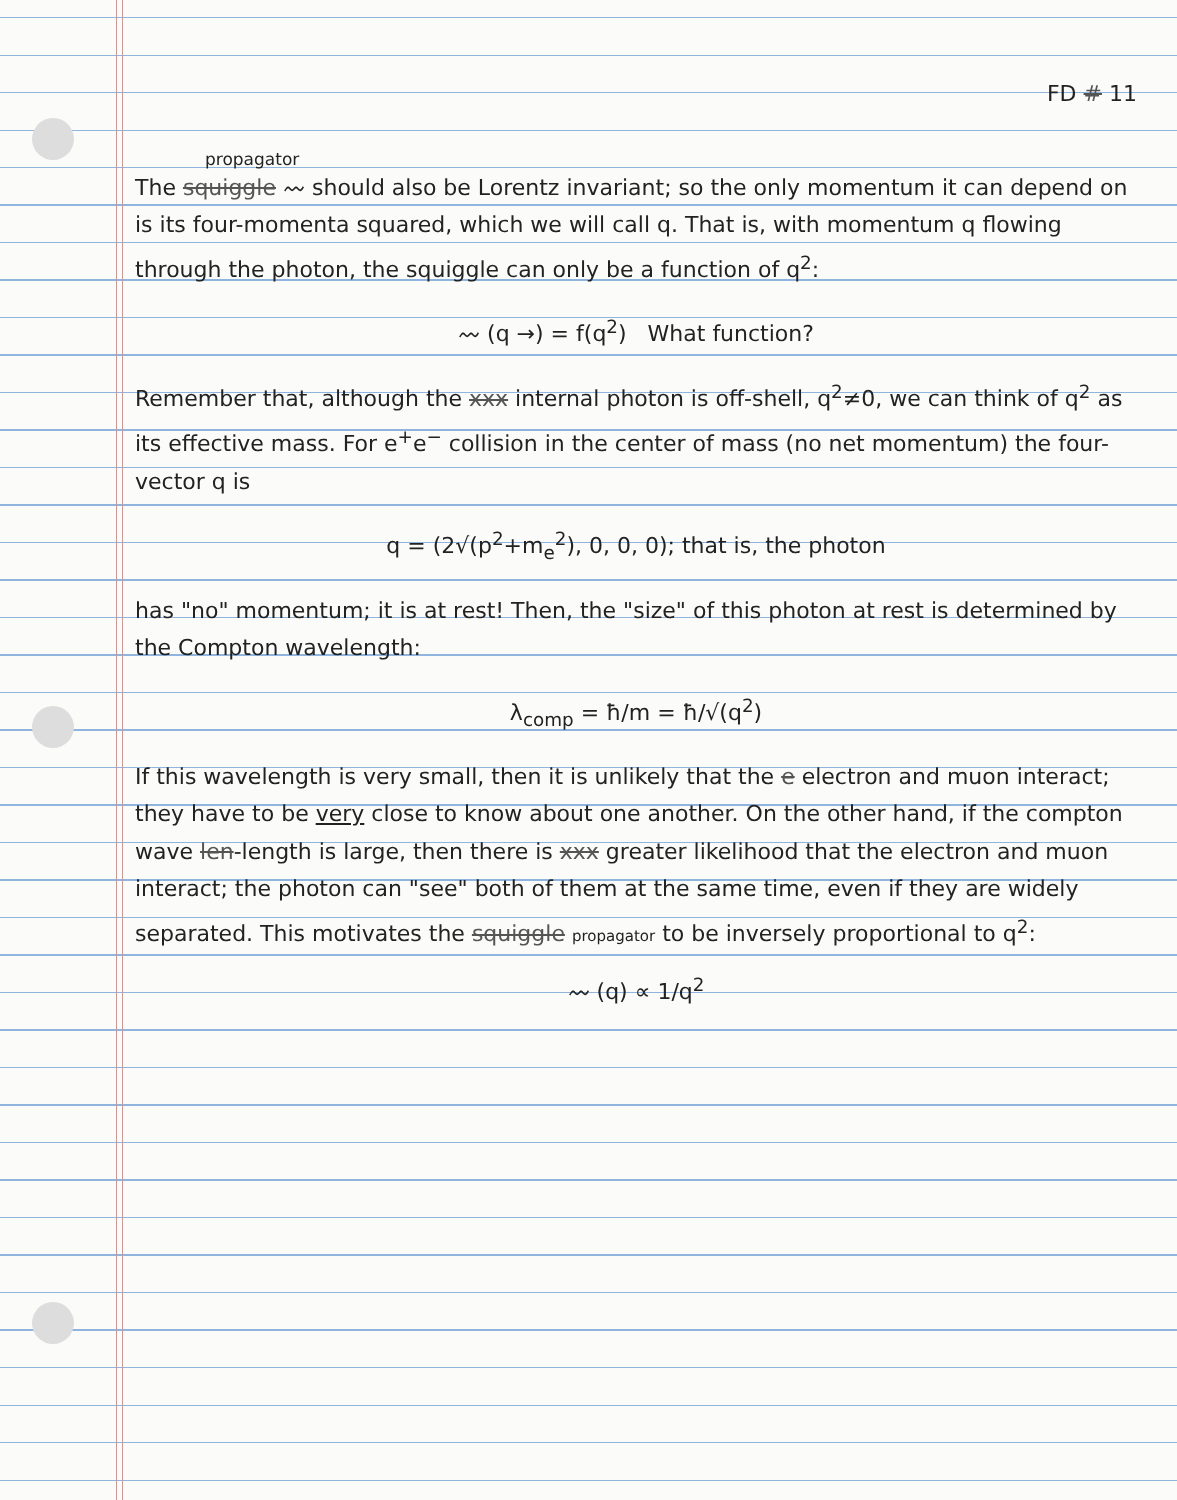FD # 11
propagator
The squiggle 〰 should also be Lorentz invariant; so the only momentum it can depend on is its four-momenta squared, which we will call q. That is, with momentum q flowing through the photon, the squiggle can only be a function of q<sup>2</sup>:
〰 (q →) = f(q<sup>2</sup>) What function?
Remember that, although the xxx internal photon is off-shell, q<sup>2</sup>≠0, we can think of q<sup>2</sup> as its effective mass. For e<sup>+</sup>e<sup>−</sup> collision in the center of mass (no net momentum) the four-vector q is
q = (2√(p<sup>2</sup>+m<sub>e</sub><sup>2</sup>), 0, 0, 0); that is, the photon
has "no" momentum; it is at rest! Then, the "size" of this photon at rest is determined by the Compton wavelength:
λ<sub>comp</sub> = ħ/m = ħ/√(q<sup>2</sup>)
If this wavelength is very small, then it is unlikely that the e electron and muon interact; they have to be very close to know about one another. On the other hand, if the compton wave len-length is large, then there is xxx greater likelihood that the electron and muon interact; the photon can "see" both of them at the same time, even if they are widely separated. This motivates the squiggle propagator to be inversely proportional to q<sup>2</sup>:
〰 (q) ∝ 1/q<sup>2</sup>